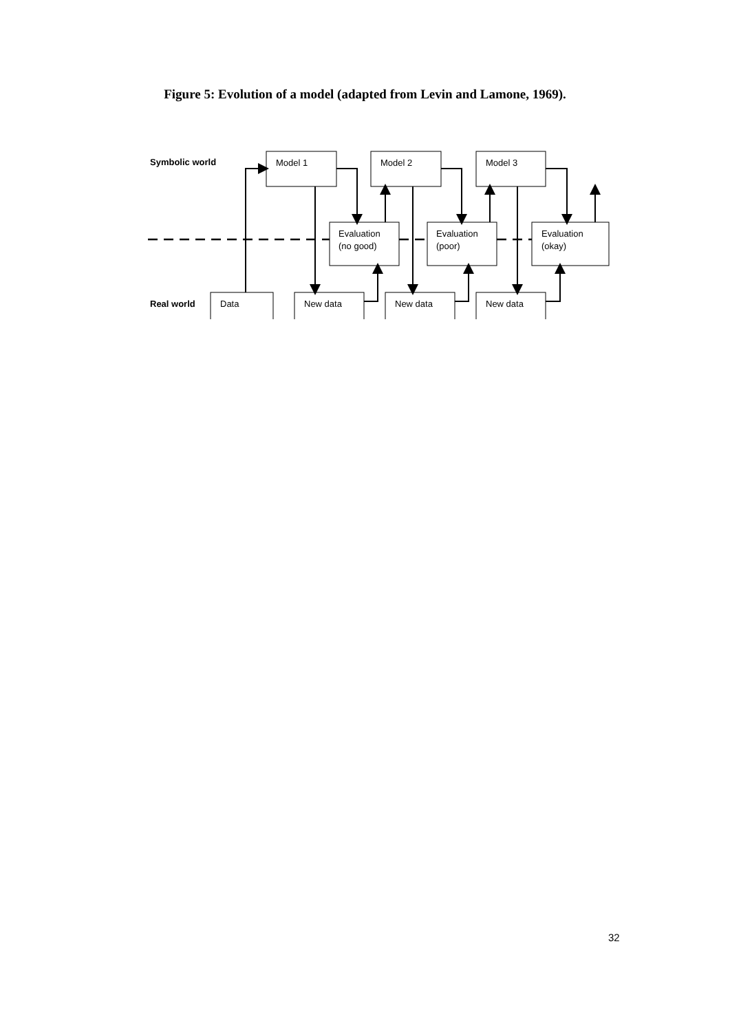Figure 5: Evolution of a model (adapted from Levin and Lamone, 1969).
Symbolic world
Real world
Model 1
Model 2
Model 3
Evaluation
(no good)
Evaluation
(poor)
Evaluation
(okay)
Data
New data
New data
New data
32